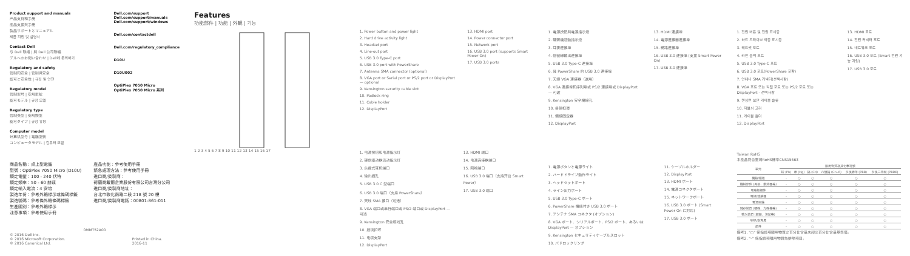Product support and manuals
产品支持和手册
產品支援與手冊
製品サポートとマニュアル
제품 지원 및 설명서
Contact Dell
与 Dell 联络 | 與 Dell 公司聯絡
デルへのお問い合わせ | Dell에 문의하기
Regulatory and safety
管制和安全 | 管制與安全
認可と安全性 | 규정 및 안전
Regulatory model
管制型号 | 安規型號
認可モデル | 규정 모델
Regulatory type
管制类型 | 安規類型
認可タイプ | 규정 유형
Computer model
计算机型号 | 電腦型號
コンピュータモデル | 컴퓨터 모델
Dell.com/support
Dell.com/support/manuals
Dell.com/support/windows
Dell.com/contactdell
Dell.com/regulatory_compliance
D10U
D10U002
OptiPlex 7050 Micro
OptiPlex 7050 Micro 系列
商品名稱：桌上型電腦
型號：OptiPlex 7050 Micro (D10U)
額定電壓：100 - 240 伏特
額定頻率：50 - 60 赫茲
額定輸入電流：4 安培
製造年份：參考外箱標示或條碼標籤
製造號碼：參考條外箱條碼標籤
生產國別：參考外箱標示
注意事項：參考使用手冊
產品功能：參考使用手冊
緊急處理方法：參考使用手冊
進口商/委製商：
荷蘭商戴爾企業股份有限公司台灣分公司
進口商/委製商地址：
台北市敦化南路二段 218 號 20 樓
進口商/委製商電話：00801-861-011
0MMT52A00
© 2016 Dell Inc.
© 2016 Microsoft Corporation.
© 2016 Canonical Ltd.
Printed in China.
2016-11
Features
功能部件 | 功能 | 外観 | 기능
1 2 3 4 5 6 7 8 9 10 11 12 13 14 15 16 17
1. Power button and power light
2. Hard drive activity light
3. Headset port
4. Line-out port
5. USB 3.0 Type-C port
6. USB 3.0 port with PowerShare
7. Antenna SMA connector (optional)
8. VGA port or Serial port or PS/2 port or DisplayPort — optional
9. Kensington security cable slot
10. Padlock ring
11. Cable holder
12. DisplayPort
13. HDMI port
14. Power connector port
15. Network port
16. USB 3.0 port (supports Smart Power On)
17. USB 3.0 ports
1. 电源按钮和电源指示灯
2. 硬盘驱动器活动指示灯
3. 头戴式耳机端口
4. 输出插孔
5. USB 3.0 C 型端口
6. USB 3.0 端口（支持 PowerShare）
7. 天线 SMA 接口（可选）
8. VGA 端口或串行端口或 PS/2 端口或 DisplayPort — 可选
9. Kensington 安全缆线孔
10. 挂锁扣环
11. 电缆支架
12. DisplayPort
13. HDMI 端口
14. 电源连接器端口
15. 网络端口
16. USB 3.0 端口（支持开启 Smart Power）
17. USB 3.0 端口
1. 電源按鈕與電源指示燈
2. 硬碟機活動指示燈
3. 耳麥連接埠
4. 信號線輸出連接埠
5. USB 3.0 Type-C 連接埠
6. 具 PowerShare 的 USB 3.0 連接埠
7. 天線 VGA 連接器（選用）
8. VGA 連接埠和序列埠或 PS/2 連接埠或 DisplayPort — 可選
9. Kensington 安全纜線孔
10. 掛鎖扣環
11. 纜線固定器
12. DisplayPort
13. HDMI 連接埠
14. 電源連接器連接埠
15. 網路連接埠
16. USB 3.0 連接埠 (支援 Smart Power On)
17. USB 3.0 連接埠
1. 電源ボタンと電源ライト
2. ハードドライブ動作ライト
3. ヘッドセットポート
4. ライン出力ポート
5. USB 3.0 Type-C ポート
6. PowerShare 機能付き USB 3.0 ポート
7. アンテナ SMA コネクタ (オプション)
8. VGA ポート、シリアルポート、PS/2 ポート、あるいは DisplayPort — オプション
9. Kensington セキュリティケーブルスロット
10. パドロックリング
11. ケーブルホルダー
12. DisplayPort
13. HDMI ポート
14. 電源コネクタポート
15. ネットワークポート
16. USB 3.0 ポート (Smart Power On に対応)
17. USB 3.0 ポート
1. 전원 버튼 및 전원 표시등
2. 하드 드라이브 작동 표시등
3. 헤드셋 포트
4. 라인 출력 포트
5. USB 3.0 Type-C 포트
6. USB 3.0 포트(PowerShare 포함)
7. 안테나 SMA 커넥터(선택사항)
8. VGA 포트 또는 직렬 포트 또는 PS/2 포트 또는 DisplayPort - 선택사항
9. 켄싱턴 보안 케이블 슬롯
10. 자물쇠 고리
11. 케이블 홀더
12. DisplayPort
13. HDMI 포트
14. 전원 커넥터 포트
15. 네트워크 포트
16. USB 3.0 포트 (Smart 전원 기능 지원)
17. USB 3.0 포트
Taiwan RoHS
本產品符合臺灣RoHS標準CNS15663
| 單元 | 限用物質及其化學符號 | | | | | |
| --- | --- | --- | --- | --- | --- | --- |
| | 鉛 (Pb) | 汞 (Hg) | 鎘 (Cd) | 六價鉻 (Cr+6) | 多溴聯苯 (PBB) | 多溴二苯醚 (PBDE) |
| 機箱/檔板 | – | ○ | ○ | ○ | ○ | ○ |
| 機械部件 (風扇、散熱器等) | – | ○ | ○ | ○ | ○ | ○ |
| 電路板組件 | – | ○ | ○ | ○ | ○ | ○ |
| 電線/連接器 | – | ○ | ○ | ○ | ○ | ○ |
| 電源設備 | – | ○ | ○ | ○ | ○ | ○ |
| 儲存裝置 (硬碟、光碟機等) | – | ○ | ○ | ○ | ○ | ○ |
| 輸入裝置 (鍵盤、滑鼠等) | – | ○ | ○ | ○ | ○ | ○ |
| 喇叭/麥克風 | – | ○ | ○ | ○ | ○ | ○ |
| 配件 | – | ○ | ○ | ○ | ○ | ○ |
備考1. "○" 係指該項限用物質之百分比含量未超出百分比含量基準值。
備考2. "–" 係指該項限用物質為排除項目。